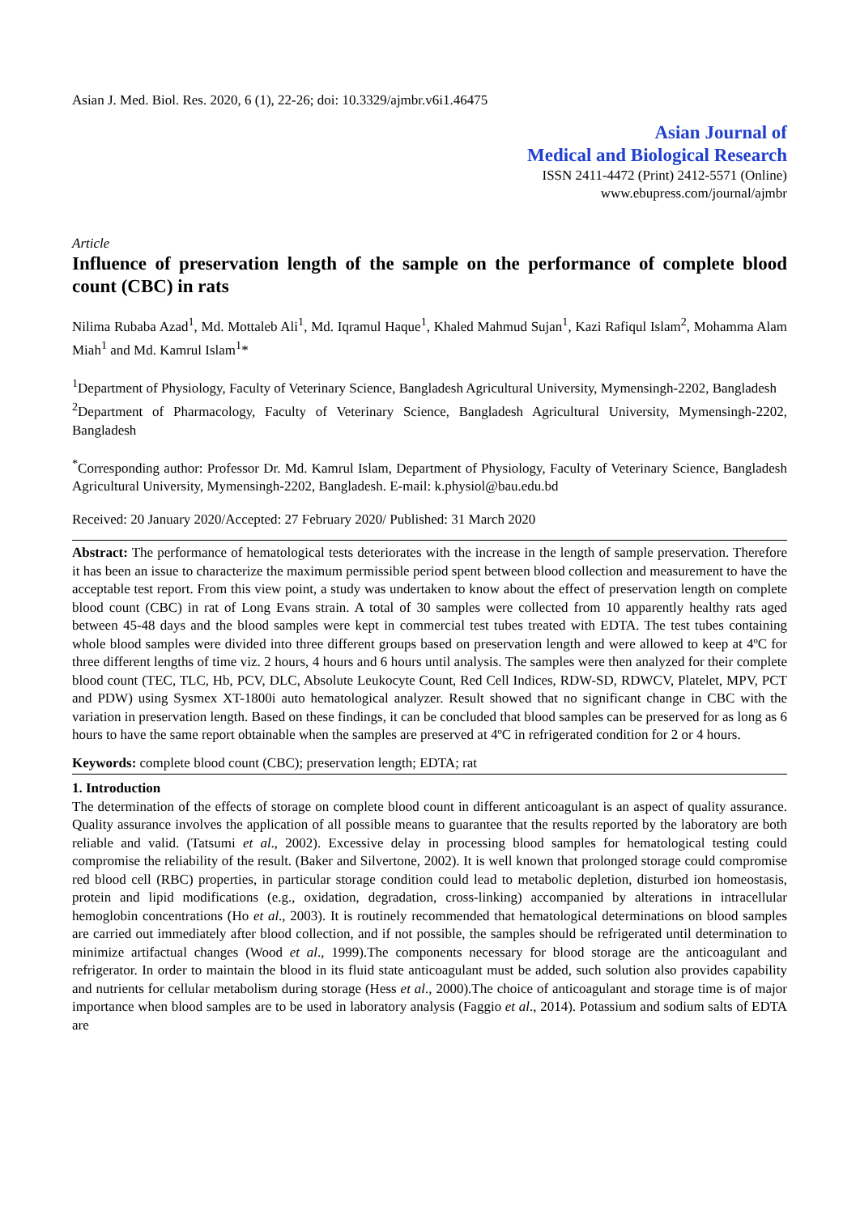Asian J. Med. Biol. Res. 2020, 6 (1), 22-26; doi: 10.3329/ajmbr.v6i1.46475
Asian Journal of
Medical and Biological Research
ISSN 2411-4472 (Print) 2412-5571 (Online)
www.ebupress.com/journal/ajmbr
Article
Influence of preservation length of the sample on the performance of complete blood count (CBC) in rats
Nilima Rubaba Azad<sup>1</sup>, Md. Mottaleb Ali<sup>1</sup>, Md. Iqramul Haque<sup>1</sup>, Khaled Mahmud Sujan<sup>1</sup>, Kazi Rafiqul Islam<sup>2</sup>, Mohamma Alam Miah<sup>1</sup> and Md. Kamrul Islam<sup>1</sup>*
<sup>1</sup> Department of Physiology, Faculty of Veterinary Science, Bangladesh Agricultural University, Mymensingh-2202, Bangladesh
<sup>2</sup> Department of Pharmacology, Faculty of Veterinary Science, Bangladesh Agricultural University, Mymensingh-2202, Bangladesh
<sup>*</sup> Corresponding author: Professor Dr. Md. Kamrul Islam, Department of Physiology, Faculty of Veterinary Science, Bangladesh Agricultural University, Mymensingh-2202, Bangladesh. E-mail: k.physiol@bau.edu.bd
Received: 20 January 2020/Accepted: 27 February 2020/ Published: 31 March 2020
Abstract: The performance of hematological tests deteriorates with the increase in the length of sample preservation. Therefore it has been an issue to characterize the maximum permissible period spent between blood collection and measurement to have the acceptable test report. From this view point, a study was undertaken to know about the effect of preservation length on complete blood count (CBC) in rat of Long Evans strain. A total of 30 samples were collected from 10 apparently healthy rats aged between 45-48 days and the blood samples were kept in commercial test tubes treated with EDTA. The test tubes containing whole blood samples were divided into three different groups based on preservation length and were allowed to keep at 4ºC for three different lengths of time viz. 2 hours, 4 hours and 6 hours until analysis. The samples were then analyzed for their complete blood count (TEC, TLC, Hb, PCV, DLC, Absolute Leukocyte Count, Red Cell Indices, RDW-SD, RDWCV, Platelet, MPV, PCT and PDW) using Sysmex XT-1800i auto hematological analyzer. Result showed that no significant change in CBC with the variation in preservation length. Based on these findings, it can be concluded that blood samples can be preserved for as long as 6 hours to have the same report obtainable when the samples are preserved at 4ºC in refrigerated condition for 2 or 4 hours.
Keywords: complete blood count (CBC); preservation length; EDTA; rat
1. Introduction
The determination of the effects of storage on complete blood count in different anticoagulant is an aspect of quality assurance. Quality assurance involves the application of all possible means to guarantee that the results reported by the laboratory are both reliable and valid. (Tatsumi et al., 2002). Excessive delay in processing blood samples for hematological testing could compromise the reliability of the result. (Baker and Silvertone, 2002). It is well known that prolonged storage could compromise red blood cell (RBC) properties, in particular storage condition could lead to metabolic depletion, disturbed ion homeostasis, protein and lipid modifications (e.g., oxidation, degradation, cross-linking) accompanied by alterations in intracellular hemoglobin concentrations (Ho et al., 2003). It is routinely recommended that hematological determinations on blood samples are carried out immediately after blood collection, and if not possible, the samples should be refrigerated until determination to minimize artifactual changes (Wood et al., 1999).The components necessary for blood storage are the anticoagulant and refrigerator. In order to maintain the blood in its fluid state anticoagulant must be added, such solution also provides capability and nutrients for cellular metabolism during storage (Hess et al., 2000).The choice of anticoagulant and storage time is of major importance when blood samples are to be used in laboratory analysis (Faggio et al., 2014). Potassium and sodium salts of EDTA are